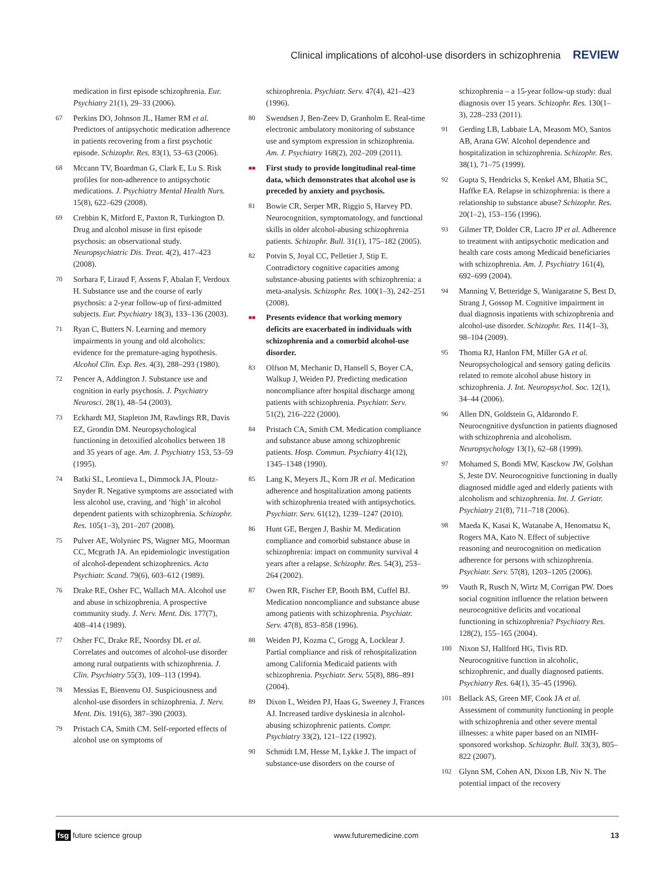Clinical implications of alcohol-use disorders in schizophrenia REVIEW
medication in first episode schizophrenia. Eur. Psychiatry 21(1), 29–33 (2006).
67 Perkins DO, Johnson JL, Hamer RM et al. Predictors of antipsychotic medication adherence in patients recovering from a first psychotic episode. Schizophr. Res. 83(1), 53–63 (2006).
68 Mccann TV, Boardman G, Clark E, Lu S. Risk profiles for non-adherence to antipsychotic medications. J. Psychiatry Mental Health Nurs. 15(8), 622–629 (2008).
69 Crebbin K, Mitford E, Paxton R, Turkington D. Drug and alcohol misuse in first episode psychosis: an observational study. Neuropsychiatric Dis. Treat. 4(2), 417–423 (2008).
70 Sorbara F, Liraud F, Assens F, Abalan F, Verdoux H. Substance use and the course of early psychosis: a 2-year follow-up of first-admitted subjects. Eur. Psychiatry 18(3), 133–136 (2003).
71 Ryan C, Butters N. Learning and memory impairments in young and old alcoholics: evidence for the premature-aging hypothesis. Alcohol Clin. Exp. Res. 4(3), 288–293 (1980).
72 Pencer A, Addington J. Substance use and cognition in early psychosis. J. Psychiatry Neurosci. 28(1), 48–54 (2003).
73 Eckhardt MJ, Stapleton JM, Rawlings RR, Davis EZ, Grondin DM. Neuropsychological functioning in detoxified alcoholics between 18 and 35 years of age. Am. J. Psychiatry 153, 53–59 (1995).
74 Batki SL, Leontieva L, Dimmock JA, Ploutz-Snyder R. Negative symptoms are associated with less alcohol use, craving, and ‘high’ in alcohol dependent patients with schizophrenia. Schizophr. Res. 105(1–3), 201–207 (2008).
75 Pulver AE, Wolyniec PS, Wagner MG, Moorman CC, Mcgrath JA. An epidemiologic investigation of alcohol-dependent schizophrenics. Acta Psychiatr. Scand. 79(6), 603–612 (1989).
76 Drake RE, Osher FC, Wallach MA. Alcohol use and abuse in schizophrenia. A prospective community study. J. Nerv. Ment. Dis. 177(7), 408–414 (1989).
77 Osher FC, Drake RE, Noordsy DL et al. Correlates and outcomes of alcohol-use disorder among rural outpatients with schizophrenia. J. Clin. Psychiatry 55(3), 109–113 (1994).
78 Messias E, Bienvenu OJ. Suspiciousness and alcohol-use disorders in schizophrenia. J. Nerv. Ment. Dis. 191(6), 387–390 (2003).
79 Pristach CA, Smith CM. Self-reported effects of alcohol use on symptoms of
schizophrenia. Psychiatr. Serv. 47(4), 421–423 (1996).
80 Swendsen J, Ben-Zeev D, Granholm E. Real-time electronic ambulatory monitoring of substance use and symptom expression in schizophrenia. Am. J. Psychiatry 168(2), 202–209 (2011).
■■ First study to provide longitudinal real-time data, which demonstrates that alcohol use is preceded by anxiety and psychosis.
81 Bowie CR, Serper MR, Riggio S, Harvey PD. Neurocognition, symptomatology, and functional skills in older alcohol-abusing schizophrenia patients. Schizophr. Bull. 31(1), 175–182 (2005).
82 Potvin S, Joyal CC, Pelletier J, Stip E. Contradictory cognitive capacities among substance-abusing patients with schizophrenia: a meta-analysis. Schizophr. Res. 100(1–3), 242–251 (2008).
■■ Presents evidence that working memory deficits are exacerbated in individuals with schizophrenia and a comorbid alcohol-use disorder.
83 Olfson M, Mechanic D, Hansell S, Boyer CA, Walkup J, Weiden PJ. Predicting medication noncompliance after hospital discharge among patients with schizophrenia. Psychiatr. Serv. 51(2), 216–222 (2000).
84 Pristach CA, Smith CM. Medication compliance and substance abuse among schizophrenic patients. Hosp. Commun. Psychiatry 41(12), 1345–1348 (1990).
85 Lang K, Meyers JL, Korn JR et al. Medication adherence and hospitalization among patients with schizophrenia treated with antipsychotics. Psychiatr. Serv. 61(12), 1239–1247 (2010).
86 Hunt GE, Bergen J, Bashir M. Medication compliance and comorbid substance abuse in schizophrenia: impact on community survival 4 years after a relapse. Schizophr. Res. 54(3), 253–264 (2002).
87 Owen RR, Fischer EP, Booth BM, Cuffel BJ. Medication noncompliance and substance abuse among patients with schizophrenia. Psychiatr. Serv. 47(8), 853–858 (1996).
88 Weiden PJ, Kozma C, Grogg A, Locklear J. Partial compliance and risk of rehospitalization among California Medicaid patients with schizophrenia. Psychiatr. Serv. 55(8), 886–891 (2004).
89 Dixon L, Weiden PJ, Haas G, Sweeney J, Frances AJ. Increased tardive dyskinesia in alcohol-abusing schizophrenic patients. Compr. Psychiatry 33(2), 121–122 (1992).
90 Schmidt LM, Hesse M, Lykke J. The impact of substance-use disorders on the course of
schizophrenia – a 15-year follow-up study: dual diagnosis over 15 years. Schizophr. Res. 130(1–3), 228–233 (2011).
91 Gerding LB, Labbate LA, Measom MO, Santos AB, Arana GW. Alcohol dependence and hospitalization in schizophrenia. Schizophr. Res. 38(1), 71–75 (1999).
92 Gupta S, Hendricks S, Kenkel AM, Bhatia SC, Haffke EA. Relapse in schizophrenia: is there a relationship to substance abuse? Schizophr. Res. 20(1–2), 153–156 (1996).
93 Gilmer TP, Dolder CR, Lacro JP et al. Adherence to treatment with antipsychotic medication and health care costs among Medicaid beneficiaries with schizophrenia. Am. J. Psychiatry 161(4), 692–699 (2004).
94 Manning V, Betteridge S, Wanigaratne S, Best D, Strang J, Gossop M. Cognitive impairment in dual diagnosis inpatients with schizophrenia and alcohol-use disorder. Schizophr. Res. 114(1–3), 98–104 (2009).
95 Thoma RJ, Hanlon FM, Miller GA et al. Neuropsychological and sensory gating deficits related to remote alcohol abuse history in schizophrenia. J. Int. Neuropsychol. Soc. 12(1), 34–44 (2006).
96 Allen DN, Goldstein G, Aldarondo F. Neurocognitive dysfunction in patients diagnosed with schizophrenia and alcoholism. Neuropsychology 13(1), 62–68 (1999).
97 Mohamed S, Bondi MW, Kasckow JW, Golshan S, Jeste DV. Neurocognitive functioning in dually diagnosed middle aged and elderly patients with alcoholism and schizophrenia. Int. J. Geriatr. Psychiatry 21(8), 711–718 (2006).
98 Maeda K, Kasai K, Watanabe A, Henomatsu K, Rogers MA, Kato N. Effect of subjective reasoning and neurocognition on medication adherence for persons with schizophrenia. Psychiatr. Serv. 57(8), 1203–1205 (2006).
99 Vauth R, Rusch N, Wirtz M, Corrigan PW. Does social cognition influence the relation between neurocognitive deficits and vocational functioning in schizophrenia? Psychiatry Res. 128(2), 155–165 (2004).
100 Nixon SJ, Hallford HG, Tivis RD. Neurocognitive function in alcoholic, schizophrenic, and dually diagnosed patients. Psychiatry Res. 64(1), 35–45 (1996).
101 Bellack AS, Green MF, Cook JA et al. Assessment of community functioning in people with schizophrenia and other severe mental illnesses: a white paper based on an NIMH-sponsored workshop. Schizophr. Bull. 33(3), 805–822 (2007).
102 Glynn SM, Cohen AN, Dixon LB, Niv N. The potential impact of the recovery
fsg future science group www.futuremedicine.com 13